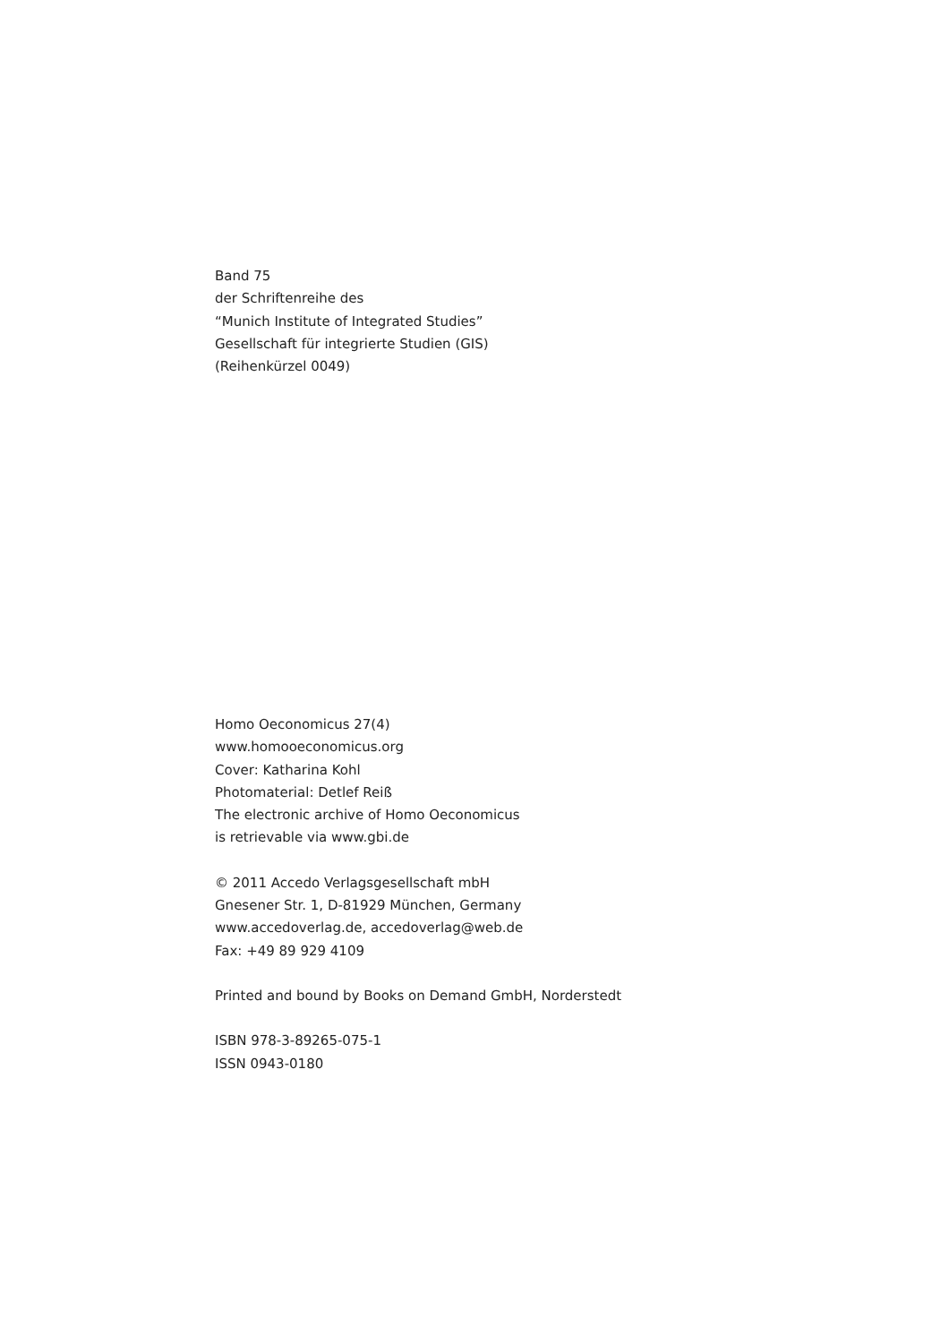Band 75
der Schriftenreihe des
“Munich Institute of Integrated Studies”
Gesellschaft für integrierte Studien (GIS)
(Reihenkürzel 0049)
Homo Oeconomicus 27(4)
www.homooeconomicus.org
Cover: Katharina Kohl
Photomaterial: Detlef Reiß
The electronic archive of Homo Oeconomicus
is retrievable via www.gbi.de
© 2011 Accedo Verlagsgesellschaft mbH
Gnesener Str. 1, D-81929 München, Germany
www.accedoverlag.de, accedoverlag@web.de
Fax: +49 89 929 4109
Printed and bound by Books on Demand GmbH, Norderstedt
ISBN 978-3-89265-075-1
ISSN 0943-0180